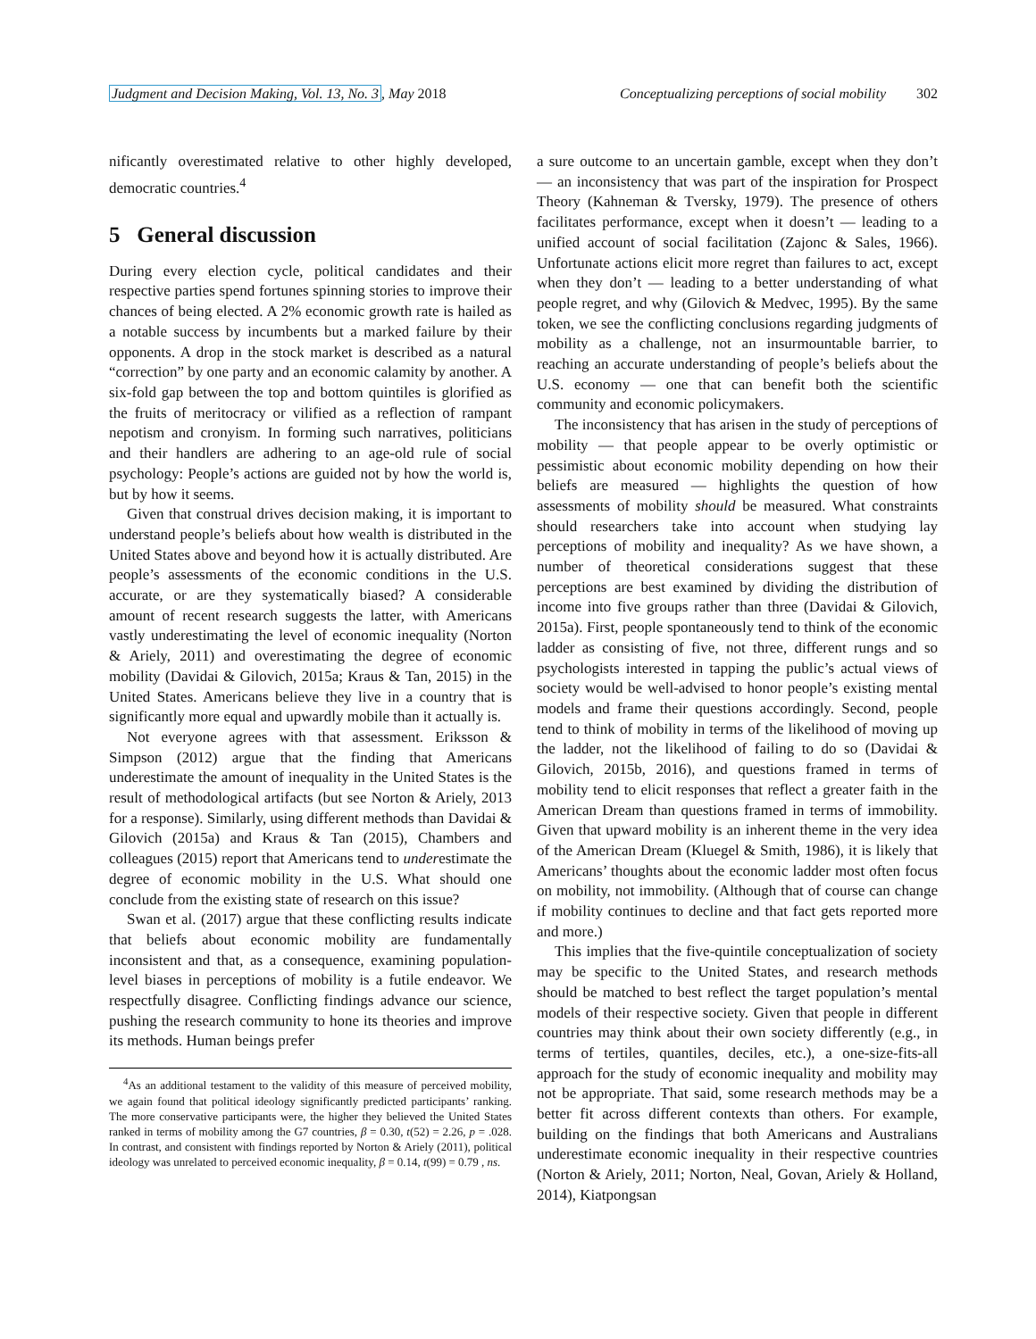Judgment and Decision Making, Vol. 13, No. 3, May 2018 Conceptualizing perceptions of social mobility 302
nificantly overestimated relative to other highly developed, democratic countries.<sup>4</sup>
5 General discussion
During every election cycle, political candidates and their respective parties spend fortunes spinning stories to improve their chances of being elected. A 2% economic growth rate is hailed as a notable success by incumbents but a marked failure by their opponents. A drop in the stock market is described as a natural “correction” by one party and an economic calamity by another. A six-fold gap between the top and bottom quintiles is glorified as the fruits of meritocracy or vilified as a reflection of rampant nepotism and cronyism. In forming such narratives, politicians and their handlers are adhering to an age-old rule of social psychology: People’s actions are guided not by how the world is, but by how it seems.
Given that construal drives decision making, it is important to understand people’s beliefs about how wealth is distributed in the United States above and beyond how it is actually distributed. Are people’s assessments of the economic conditions in the U.S. accurate, or are they systematically biased? A considerable amount of recent research suggests the latter, with Americans vastly underestimating the level of economic inequality (Norton & Ariely, 2011) and overestimating the degree of economic mobility (Davidai & Gilovich, 2015a; Kraus & Tan, 2015) in the United States. Americans believe they live in a country that is significantly more equal and upwardly mobile than it actually is.
Not everyone agrees with that assessment. Eriksson & Simpson (2012) argue that the finding that Americans underestimate the amount of inequality in the United States is the result of methodological artifacts (but see Norton & Ariely, 2013 for a response). Similarly, using different methods than Davidai & Gilovich (2015a) and Kraus & Tan (2015), Chambers and colleagues (2015) report that Americans tend to underestimate the degree of economic mobility in the U.S. What should one conclude from the existing state of research on this issue?
Swan et al. (2017) argue that these conflicting results indicate that beliefs about economic mobility are fundamentally inconsistent and that, as a consequence, examining population-level biases in perceptions of mobility is a futile endeavor. We respectfully disagree. Conflicting findings advance our science, pushing the research community to hone its theories and improve its methods. Human beings prefer
<sup>4</sup> As an additional testament to the validity of this measure of perceived mobility, we again found that political ideology significantly predicted participants’ ranking. The more conservative participants were, the higher they believed the United States ranked in terms of mobility among the G7 countries, β = 0.30, t(52) = 2.26, p = .028. In contrast, and consistent with findings reported by Norton & Ariely (2011), political ideology was unrelated to perceived economic inequality, β = 0.14, t(99) = 0.79 , ns.
a sure outcome to an uncertain gamble, except when they don’t — an inconsistency that was part of the inspiration for Prospect Theory (Kahneman & Tversky, 1979). The presence of others facilitates performance, except when it doesn’t — leading to a unified account of social facilitation (Zajonc & Sales, 1966). Unfortunate actions elicit more regret than failures to act, except when they don’t — leading to a better understanding of what people regret, and why (Gilovich & Medvec, 1995). By the same token, we see the conflicting conclusions regarding judgments of mobility as a challenge, not an insurmountable barrier, to reaching an accurate understanding of people’s beliefs about the U.S. economy — one that can benefit both the scientific community and economic policymakers.
The inconsistency that has arisen in the study of perceptions of mobility — that people appear to be overly optimistic or pessimistic about economic mobility depending on how their beliefs are measured — highlights the question of how assessments of mobility should be measured. What constraints should researchers take into account when studying lay perceptions of mobility and inequality? As we have shown, a number of theoretical considerations suggest that these perceptions are best examined by dividing the distribution of income into five groups rather than three (Davidai & Gilovich, 2015a). First, people spontaneously tend to think of the economic ladder as consisting of five, not three, different rungs and so psychologists interested in tapping the public’s actual views of society would be well-advised to honor people’s existing mental models and frame their questions accordingly. Second, people tend to think of mobility in terms of the likelihood of moving up the ladder, not the likelihood of failing to do so (Davidai & Gilovich, 2015b, 2016), and questions framed in terms of mobility tend to elicit responses that reflect a greater faith in the American Dream than questions framed in terms of immobility. Given that upward mobility is an inherent theme in the very idea of the American Dream (Kluegel & Smith, 1986), it is likely that Americans’ thoughts about the economic ladder most often focus on mobility, not immobility. (Although that of course can change if mobility continues to decline and that fact gets reported more and more.)
This implies that the five-quintile conceptualization of society may be specific to the United States, and research methods should be matched to best reflect the target population’s mental models of their respective society. Given that people in different countries may think about their own society differently (e.g., in terms of tertiles, quantiles, deciles, etc.), a one-size-fits-all approach for the study of economic inequality and mobility may not be appropriate. That said, some research methods may be a better fit across different contexts than others. For example, building on the findings that both Americans and Australians underestimate economic inequality in their respective countries (Norton & Ariely, 2011; Norton, Neal, Govan, Ariely & Holland, 2014), Kiatpongsan